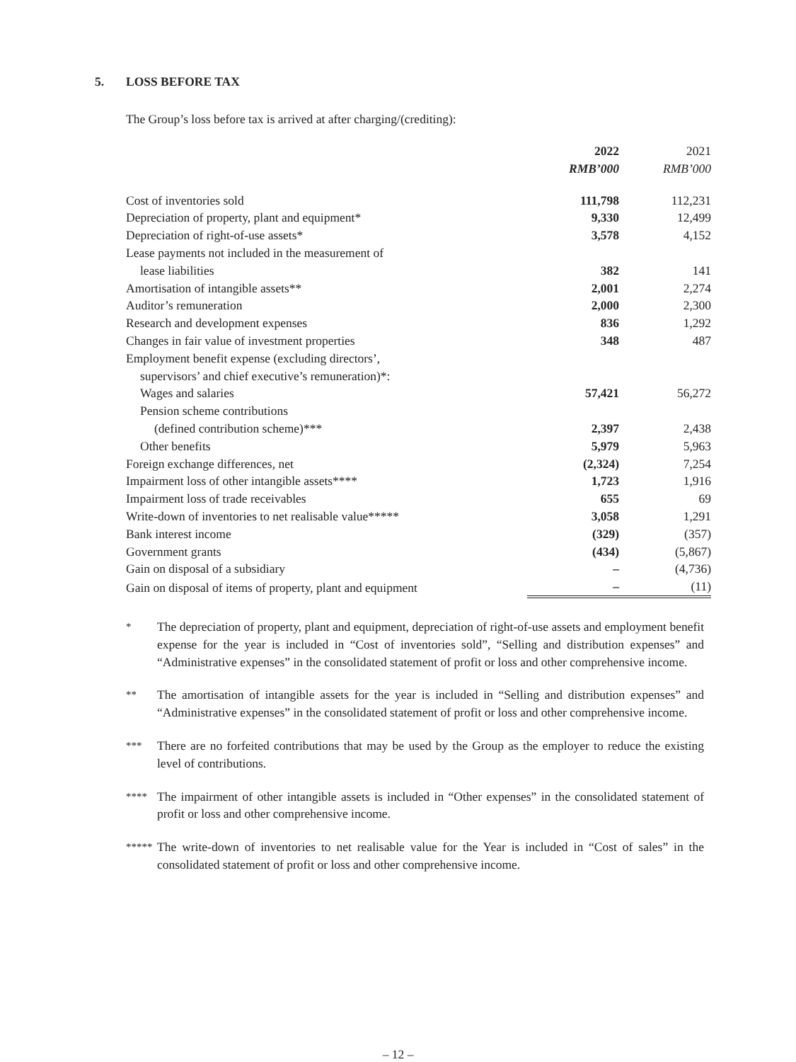5. LOSS BEFORE TAX
The Group’s loss before tax is arrived at after charging/(crediting):
| | 2022 | 2021 |
| --- | --- | --- |
| | RMB’000 | RMB’000 |
| Cost of inventories sold | 111,798 | 112,231 |
| Depreciation of property, plant and equipment* | 9,330 | 12,499 |
| Depreciation of right-of-use assets* | 3,578 | 4,152 |
| Lease payments not included in the measurement of lease liabilities | 382 | 141 |
| Amortisation of intangible assets** | 2,001 | 2,274 |
| Auditor’s remuneration | 2,000 | 2,300 |
| Research and development expenses | 836 | 1,292 |
| Changes in fair value of investment properties | 348 | 487 |
| Employment benefit expense (excluding directors’, supervisors’ and chief executive’s remuneration)*: | | |
| Wages and salaries | 57,421 | 56,272 |
| Pension scheme contributions (defined contribution scheme)*** | 2,397 | 2,438 |
| Other benefits | 5,979 | 5,963 |
| Foreign exchange differences, net | (2,324) | 7,254 |
| Impairment loss of other intangible assets**** | 1,723 | 1,916 |
| Impairment loss of trade receivables | 655 | 69 |
| Write-down of inventories to net realisable value***** | 3,058 | 1,291 |
| Bank interest income | (329) | (357) |
| Government grants | (434) | (5,867) |
| Gain on disposal of a subsidiary | – | (4,736) |
| Gain on disposal of items of property, plant and equipment | – | (11) |
* The depreciation of property, plant and equipment, depreciation of right-of-use assets and employment benefit expense for the year is included in “Cost of inventories sold”, “Selling and distribution expenses” and “Administrative expenses” in the consolidated statement of profit or loss and other comprehensive income.
** The amortisation of intangible assets for the year is included in “Selling and distribution expenses” and “Administrative expenses” in the consolidated statement of profit or loss and other comprehensive income.
*** There are no forfeited contributions that may be used by the Group as the employer to reduce the existing level of contributions.
**** The impairment of other intangible assets is included in “Other expenses” in the consolidated statement of profit or loss and other comprehensive income.
***** The write-down of inventories to net realisable value for the Year is included in “Cost of sales” in the consolidated statement of profit or loss and other comprehensive income.
– 12 –